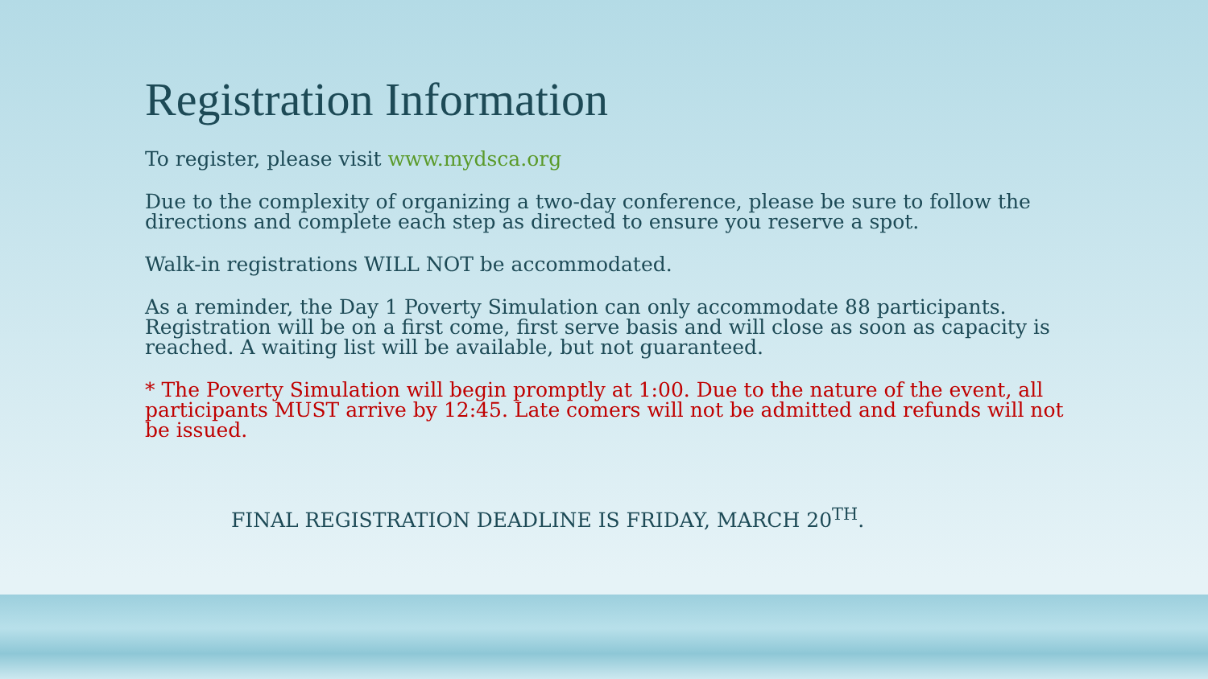Registration Information
To register, please visit www.mydsca.org
Due to the complexity of organizing a two-day conference, please be sure to follow the directions and complete each step as directed to ensure you reserve a spot.
Walk-in registrations WILL NOT be accommodated.
As a reminder, the Day 1 Poverty Simulation can only accommodate 88 participants. Registration will be on a first come, first serve basis and will close as soon as capacity is reached. A waiting list will be available, but not guaranteed.
* The Poverty Simulation will begin promptly at 1:00. Due to the nature of the event, all participants MUST arrive by 12:45. Late comers will not be admitted and refunds will not be issued.
FINAL REGISTRATION DEADLINE IS FRIDAY, MARCH 20<sup>TH</sup>.